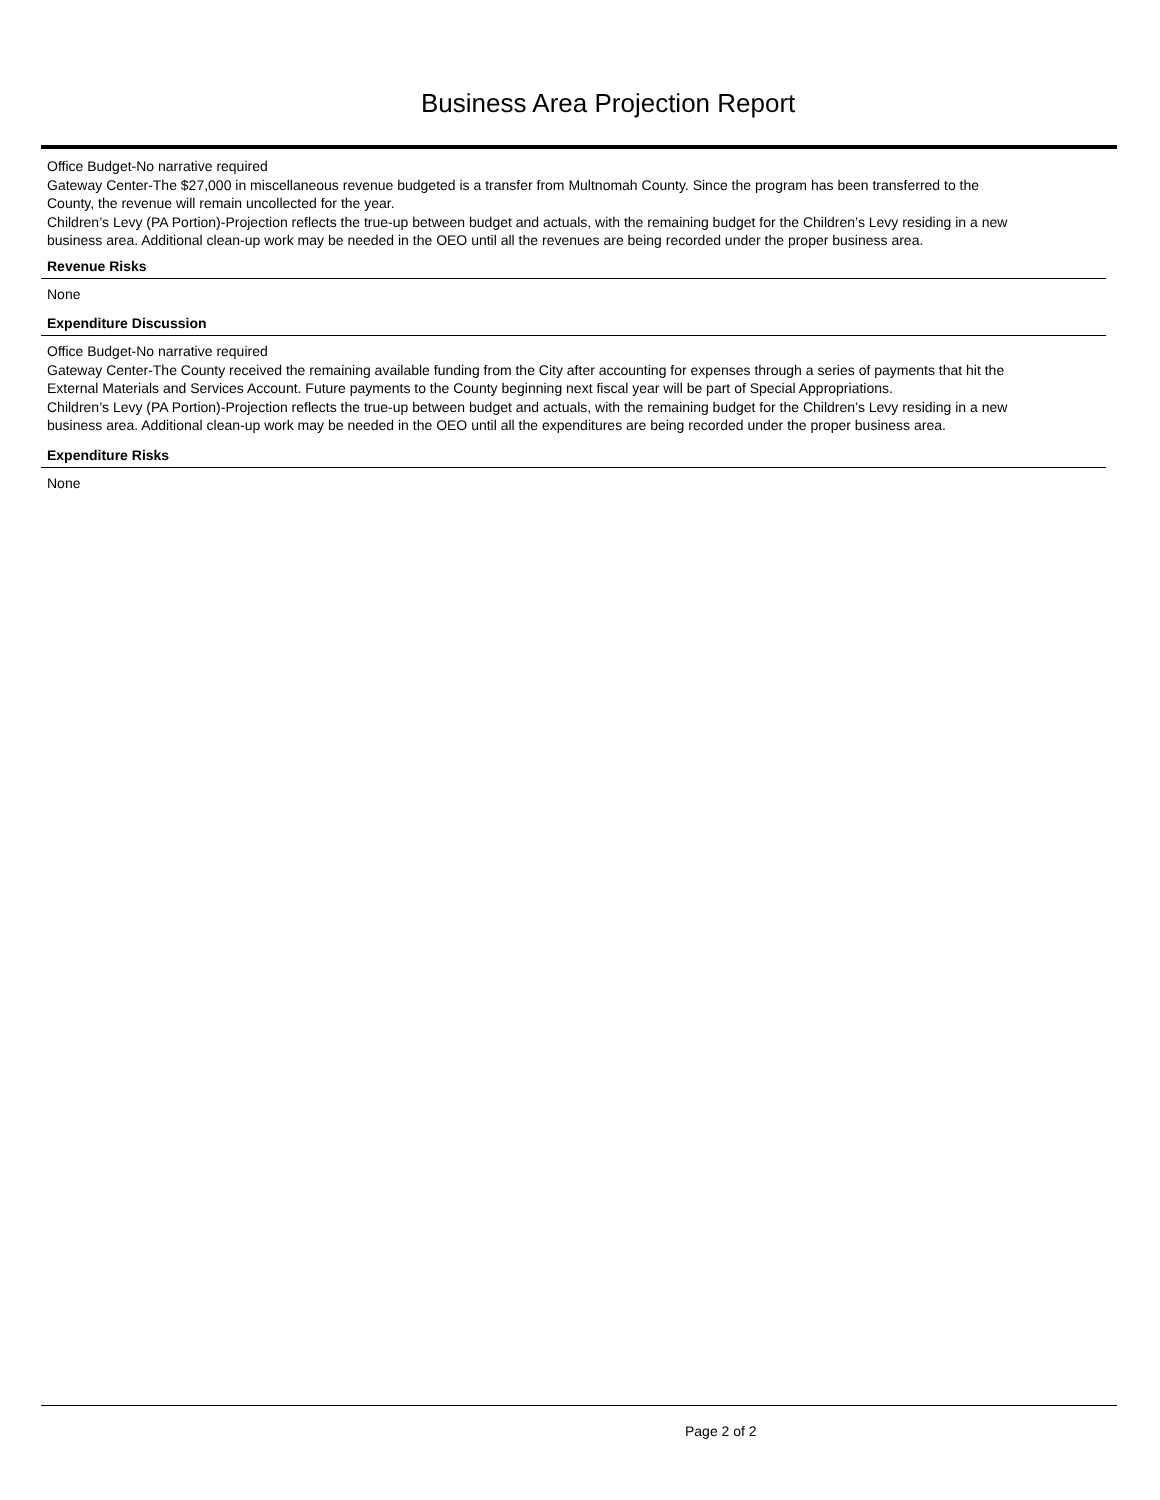Business Area Projection Report
Office Budget-No narrative required
Gateway Center-The $27,000 in miscellaneous revenue budgeted is a transfer from Multnomah County. Since the program has been transferred to the County, the revenue will remain uncollected for the year.
Children’s Levy (PA Portion)-Projection reflects the true-up between budget and actuals, with the remaining budget for the Children’s Levy residing in a new business area. Additional clean-up work may be needed in the OEO until all the revenues are being recorded under the proper business area.
Revenue Risks
None
Expenditure Discussion
Office Budget-No narrative required
Gateway Center-The County received the remaining available funding from the City after accounting for expenses through a series of payments that hit the External Materials and Services Account. Future payments to the County beginning next fiscal year will be part of Special Appropriations.
Children’s Levy (PA Portion)-Projection reflects the true-up between budget and actuals, with the remaining budget for the Children’s Levy residing in a new business area. Additional clean-up work may be needed in the OEO until all the expenditures are being recorded under the proper business area.
Expenditure Risks
None
Page 2 of 2